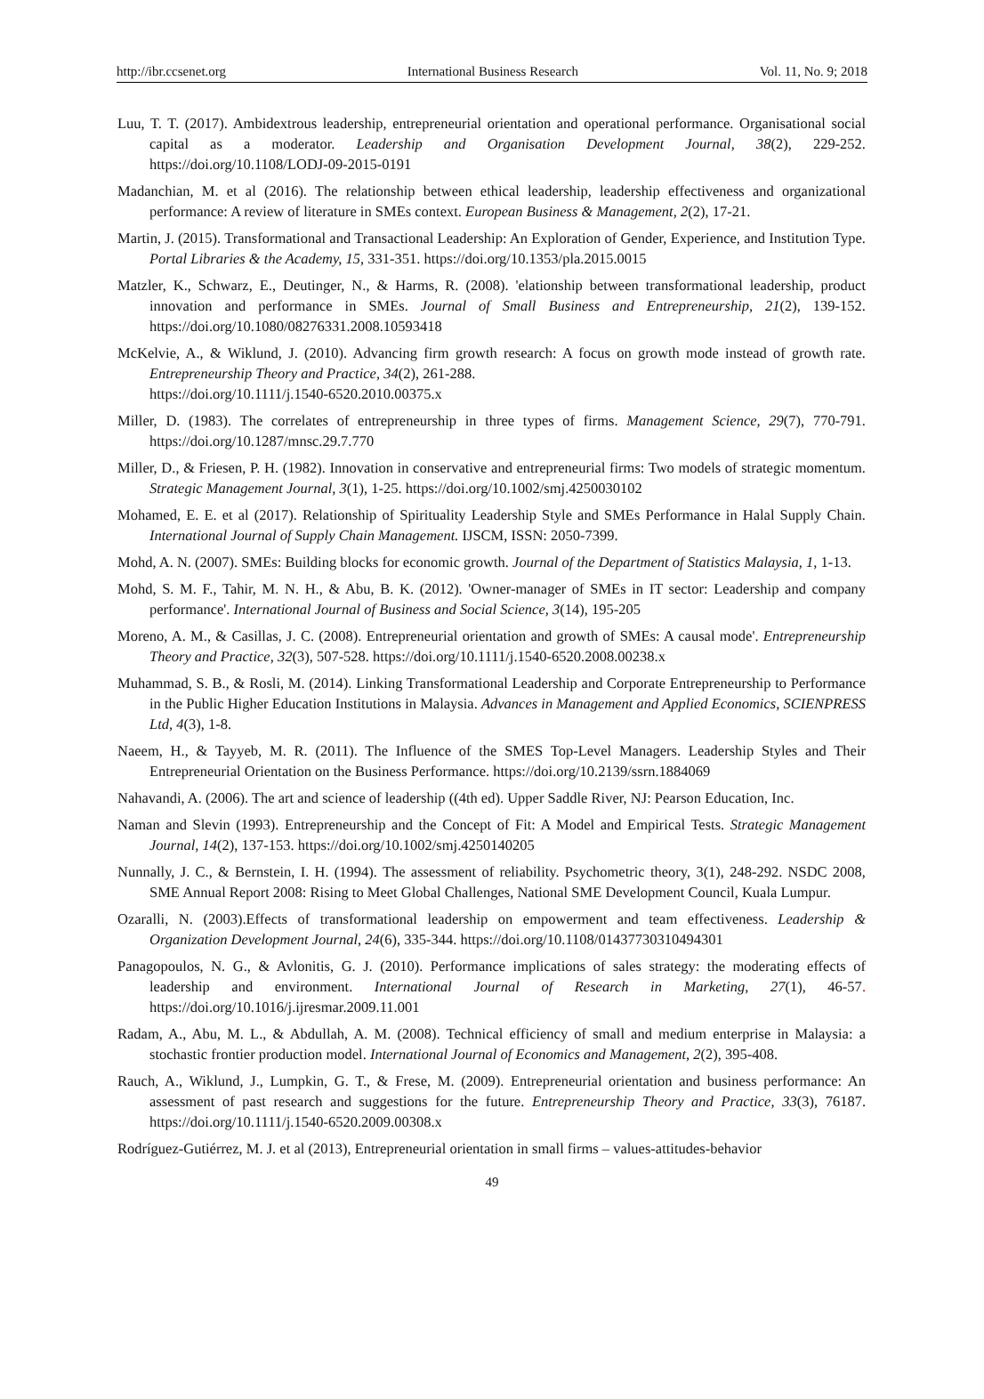http://ibr.ccsenet.org International Business Research Vol. 11, No. 9; 2018
Luu, T. T. (2017). Ambidextrous leadership, entrepreneurial orientation and operational performance. Organisational social capital as a moderator. Leadership and Organisation Development Journal, 38(2), 229-252. https://doi.org/10.1108/LODJ-09-2015-0191
Madanchian, M. et al (2016). The relationship between ethical leadership, leadership effectiveness and organizational performance: A review of literature in SMEs context. European Business & Management, 2(2), 17-21.
Martin, J. (2015). Transformational and Transactional Leadership: An Exploration of Gender, Experience, and Institution Type. Portal Libraries & the Academy, 15, 331-351. https://doi.org/10.1353/pla.2015.0015
Matzler, K., Schwarz, E., Deutinger, N., & Harms, R. (2008). 'elationship between transformational leadership, product innovation and performance in SMEs. Journal of Small Business and Entrepreneurship, 21(2), 139-152. https://doi.org/10.1080/08276331.2008.10593418
McKelvie, A., & Wiklund, J. (2010). Advancing firm growth research: A focus on growth mode instead of growth rate. Entrepreneurship Theory and Practice, 34(2), 261-288.
https://doi.org/10.1111/j.1540-6520.2010.00375.x
Miller, D. (1983). The correlates of entrepreneurship in three types of firms. Management Science, 29(7), 770-791. https://doi.org/10.1287/mnsc.29.7.770
Miller, D., & Friesen, P. H. (1982). Innovation in conservative and entrepreneurial firms: Two models of strategic momentum. Strategic Management Journal, 3(1), 1-25. https://doi.org/10.1002/smj.4250030102
Mohamed, E. E. et al (2017). Relationship of Spirituality Leadership Style and SMEs Performance in Halal Supply Chain. International Journal of Supply Chain Management. IJSCM, ISSN: 2050-7399.
Mohd, A. N. (2007). SMEs: Building blocks for economic growth. Journal of the Department of Statistics Malaysia, 1, 1-13.
Mohd, S. M. F., Tahir, M. N. H., & Abu, B. K. (2012). 'Owner-manager of SMEs in IT sector: Leadership and company performance'. International Journal of Business and Social Science, 3(14), 195-205
Moreno, A. M., & Casillas, J. C. (2008). Entrepreneurial orientation and growth of SMEs: A causal mode'. Entrepreneurship Theory and Practice, 32(3), 507-528. https://doi.org/10.1111/j.1540-6520.2008.00238.x
Muhammad, S. B., & Rosli, M. (2014). Linking Transformational Leadership and Corporate Entrepreneurship to Performance in the Public Higher Education Institutions in Malaysia. Advances in Management and Applied Economics, SCIENPRESS Ltd, 4(3), 1-8.
Naeem, H., & Tayyeb, M. R. (2011). The Influence of the SMES Top-Level Managers. Leadership Styles and Their Entrepreneurial Orientation on the Business Performance. https://doi.org/10.2139/ssrn.1884069
Nahavandi, A. (2006). The art and science of leadership ((4th ed). Upper Saddle River, NJ: Pearson Education, Inc.
Naman and Slevin (1993). Entrepreneurship and the Concept of Fit: A Model and Empirical Tests. Strategic Management Journal, 14(2), 137-153. https://doi.org/10.1002/smj.4250140205
Nunnally, J. C., & Bernstein, I. H. (1994). The assessment of reliability. Psychometric theory, 3(1), 248-292. NSDC 2008, SME Annual Report 2008: Rising to Meet Global Challenges, National SME Development Council, Kuala Lumpur.
Ozaralli, N. (2003).Effects of transformational leadership on empowerment and team effectiveness. Leadership & Organization Development Journal, 24(6), 335-344. https://doi.org/10.1108/01437730310494301
Panagopoulos, N. G., & Avlonitis, G. J. (2010). Performance implications of sales strategy: the moderating effects of leadership and environment. International Journal of Research in Marketing, 27(1), 46-57. https://doi.org/10.1016/j.ijresmar.2009.11.001
Radam, A., Abu, M. L., & Abdullah, A. M. (2008). Technical efficiency of small and medium enterprise in Malaysia: a stochastic frontier production model. International Journal of Economics and Management, 2(2), 395-408.
Rauch, A., Wiklund, J., Lumpkin, G. T., & Frese, M. (2009). Entrepreneurial orientation and business performance: An assessment of past research and suggestions for the future. Entrepreneurship Theory and Practice, 33(3), 76187. https://doi.org/10.1111/j.1540-6520.2009.00308.x
Rodríguez-Gutiérrez, M. J. et al (2013), Entrepreneurial orientation in small firms – values-attitudes-behavior
49